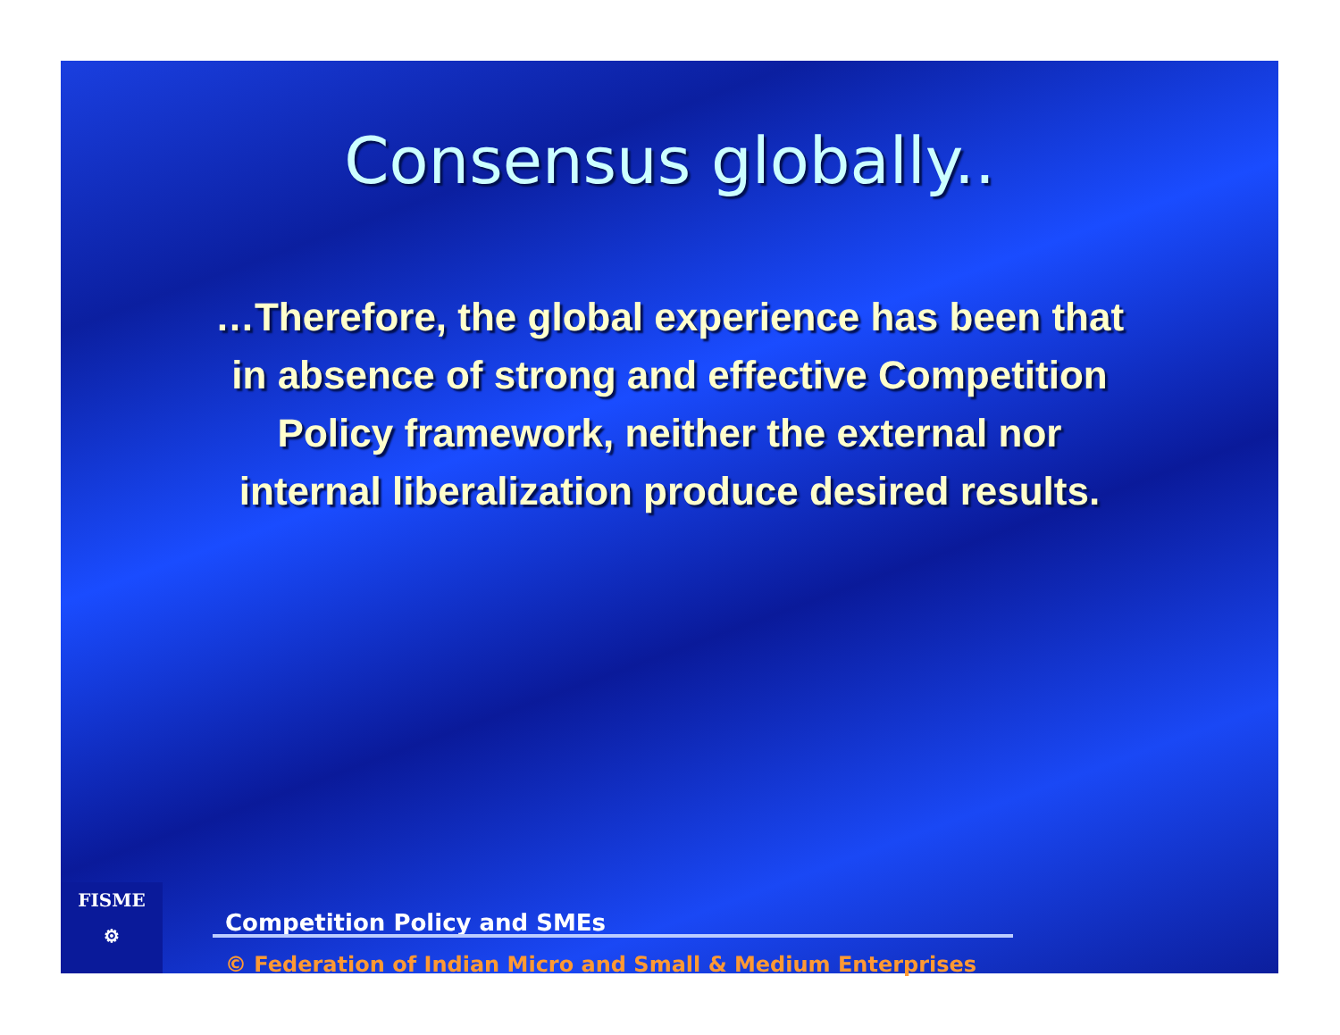Consensus globally..
…Therefore, the global experience has been that in absence of strong and effective Competition Policy framework, neither the external nor internal liberalization produce desired results.
FISME
⚙
Competition Policy and SMEs
© Federation of Indian Micro and Small & Medium Enterprises